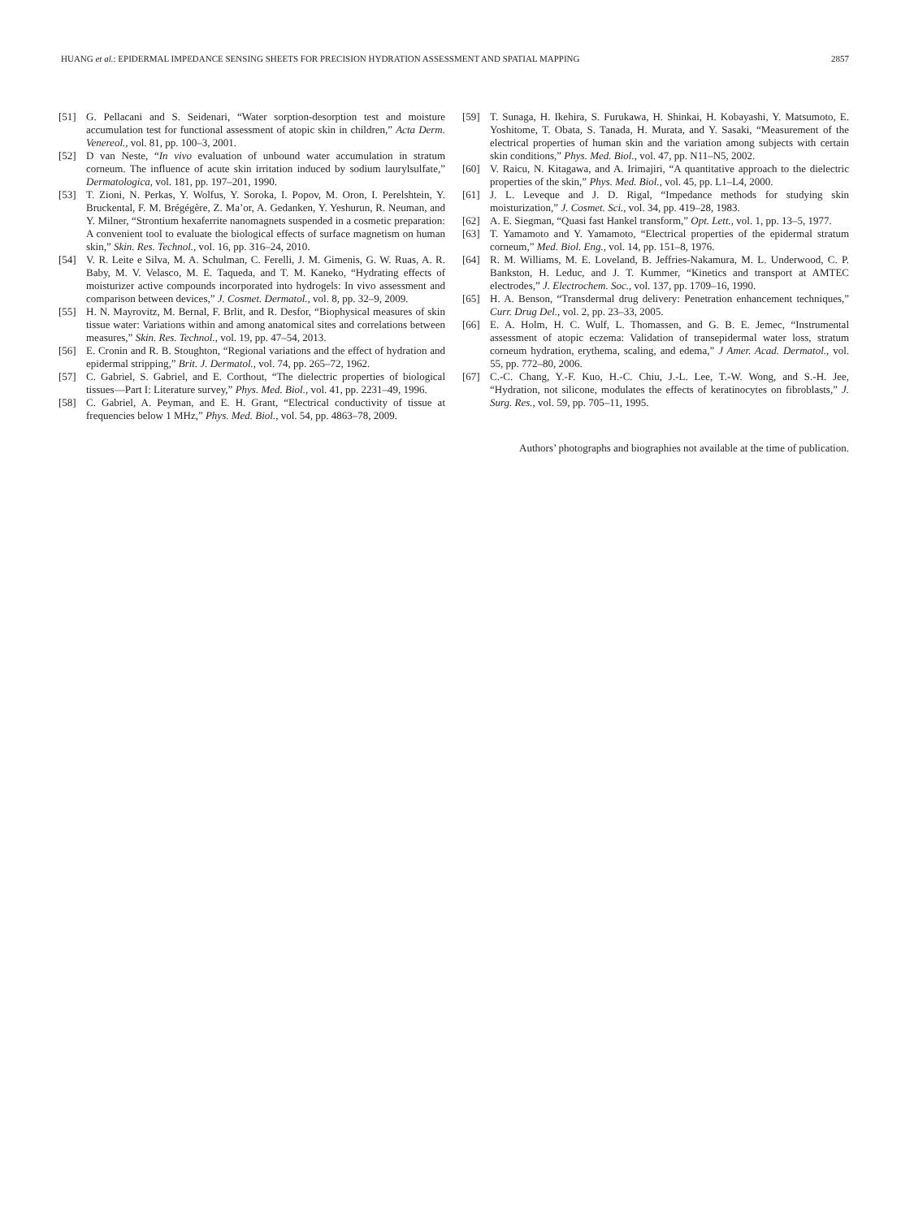HUANG et al.: EPIDERMAL IMPEDANCE SENSING SHEETS FOR PRECISION HYDRATION ASSESSMENT AND SPATIAL MAPPING 2857
[51] G. Pellacani and S. Seidenari, “Water sorption-desorption test and moisture accumulation test for functional assessment of atopic skin in children,” Acta Derm. Venereol., vol. 81, pp. 100–3, 2001.
[52] D van Neste, “In vivo evaluation of unbound water accumulation in stratum corneum. The influence of acute skin irritation induced by sodium laurylsulfate,” Dermatologica, vol. 181, pp. 197–201, 1990.
[53] T. Zioni, N. Perkas, Y. Wolfus, Y. Soroka, I. Popov, M. Oron, I. Perelshtein, Y. Bruckental, F. M. Brégégère, Z. Ma’or, A. Gedanken, Y. Yeshurun, R. Neuman, and Y. Milner, “Strontium hexaferrite nanomagnets suspended in a cosmetic preparation: A convenient tool to evaluate the biological effects of surface magnetism on human skin,” Skin. Res. Technol., vol. 16, pp. 316–24, 2010.
[54] V. R. Leite e Silva, M. A. Schulman, C. Ferelli, J. M. Gimenis, G. W. Ruas, A. R. Baby, M. V. Velasco, M. E. Taqueda, and T. M. Kaneko, “Hydrating effects of moisturizer active compounds incorporated into hydrogels: In vivo assessment and comparison between devices,” J. Cosmet. Dermatol., vol. 8, pp. 32–9, 2009.
[55] H. N. Mayrovitz, M. Bernal, F. Brlit, and R. Desfor, “Biophysical measures of skin tissue water: Variations within and among anatomical sites and correlations between measures,” Skin. Res. Technol., vol. 19, pp. 47–54, 2013.
[56] E. Cronin and R. B. Stoughton, “Regional variations and the effect of hydration and epidermal stripping,” Brit. J. Dermatol., vol. 74, pp. 265–72, 1962.
[57] C. Gabriel, S. Gabriel, and E. Corthout, “The dielectric properties of biological tissues—Part I: Literature survey,” Phys. Med. Biol., vol. 41, pp. 2231–49, 1996.
[58] C. Gabriel, A. Peyman, and E. H. Grant, “Electrical conductivity of tissue at frequencies below 1 MHz,” Phys. Med. Biol., vol. 54, pp. 4863–78, 2009.
[59] T. Sunaga, H. Ikehira, S. Furukawa, H. Shinkai, H. Kobayashi, Y. Matsumoto, E. Yoshitome, T. Obata, S. Tanada, H. Murata, and Y. Sasaki, “Measurement of the electrical properties of human skin and the variation among subjects with certain skin conditions,” Phys. Med. Biol., vol. 47, pp. N11–N5, 2002.
[60] V. Raicu, N. Kitagawa, and A. Irimajiri, “A quantitative approach to the dielectric properties of the skin,” Phys. Med. Biol., vol. 45, pp. L1–L4, 2000.
[61] J. L. Leveque and J. D. Rigal, “Impedance methods for studying skin moisturization,” J. Cosmet. Sci., vol. 34, pp. 419–28, 1983.
[62] A. E. Siegman, “Quasi fast Hankel transform,” Opt. Lett., vol. 1, pp. 13–5, 1977.
[63] T. Yamamoto and Y. Yamamoto, “Electrical properties of the epidermal stratum corneum,” Med. Biol. Eng., vol. 14, pp. 151–8, 1976.
[64] R. M. Williams, M. E. Loveland, B. Jeffries-Nakamura, M. L. Underwood, C. P. Bankston, H. Leduc, and J. T. Kummer, “Kinetics and transport at AMTEC electrodes,” J. Electrochem. Soc., vol. 137, pp. 1709–16, 1990.
[65] H. A. Benson, “Transdermal drug delivery: Penetration enhancement techniques,” Curr. Drug Del., vol. 2, pp. 23–33, 2005.
[66] E. A. Holm, H. C. Wulf, L. Thomassen, and G. B. E. Jemec, “Instrumental assessment of atopic eczema: Validation of transepidermal water loss, stratum corneum hydration, erythema, scaling, and edema,” J Amer. Acad. Dermatol., vol. 55, pp. 772–80, 2006.
[67] C.-C. Chang, Y.-F. Kuo, H.-C. Chiu, J.-L. Lee, T.-W. Wong, and S.-H. Jee, “Hydration, not silicone, modulates the effects of keratinocytes on fibroblasts,” J. Surg. Res., vol. 59, pp. 705–11, 1995.
Authors’ photographs and biographies not available at the time of publication.